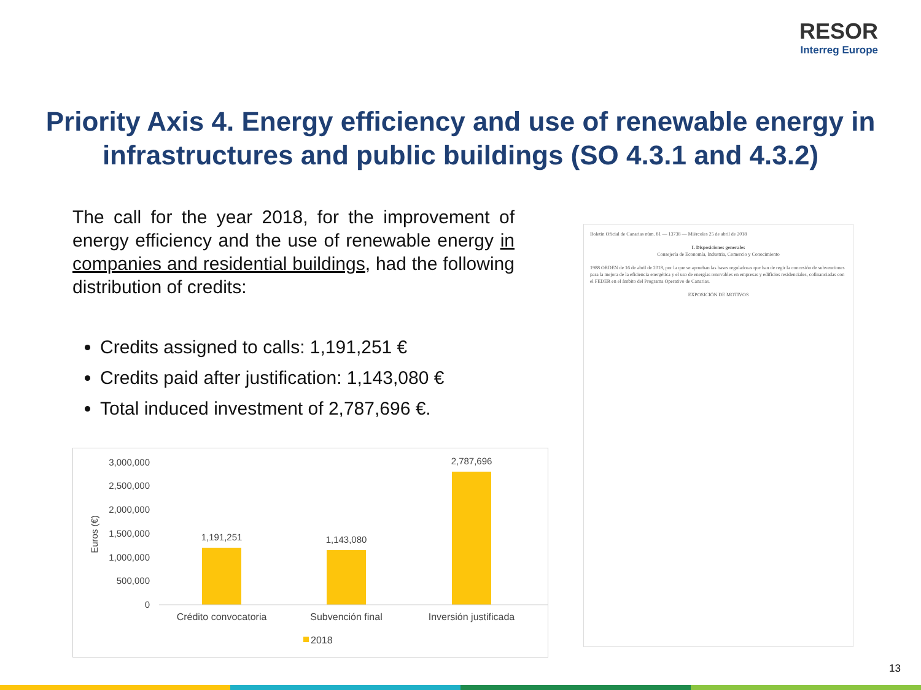RESOR
Interreg Europe
Priority Axis 4. Energy efficiency and use of renewable energy in infrastructures and public buildings (SO 4.3.1 and 4.3.2)
The call for the year 2018, for the improvement of energy efficiency and the use of renewable energy in companies and residential buildings, had the following distribution of credits:
Credits assigned to calls: 1,191,251 €
Credits paid after justification: 1,143,080 €
Total induced investment of 2,787,696 €.
3,000,000
2,500,000
2,000,000
1,500,000
1,000,000
500,000
0
Euros (€)
1,191,251
1,143,080
2,787,696
Crédito convocatoria
Subvención final
Inversión justificada
2018
Boletín Oficial de Canarias núm. 81 — 13738 — Miércoles 25 de abril de 2018
I. Disposiciones generales
Consejería de Economía, Industria, Comercio y Conocimiento
1988 ORDEN de 16 de abril de 2018, por la que se aprueban las bases reguladoras que han de regir la concesión de subvenciones para la mejora de la eficiencia energética y el uso de energías renovables en empresas y edificios residenciales, cofinanciadas con el FEDER en el ámbito del Programa Operativo de Canarias.
EXPOSICIÓN DE MOTIVOS
13